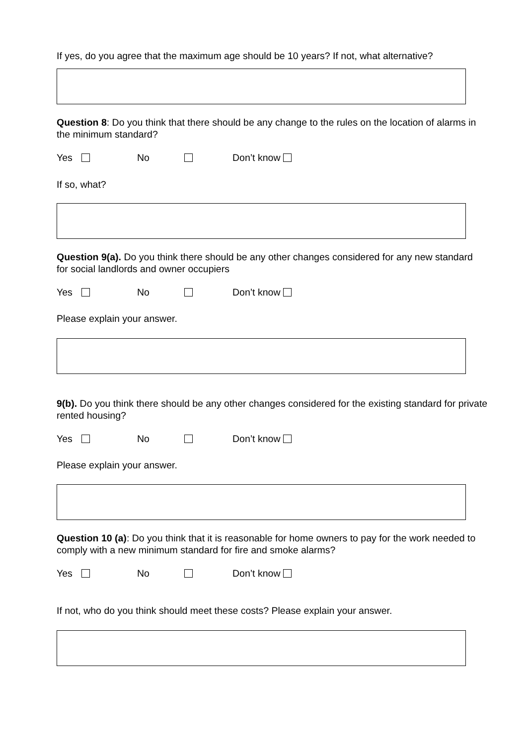If yes, do you agree that the maximum age should be 10 years? If not, what alternative?
Question 8: Do you think that there should be any change to the rules on the location of alarms in the minimum standard?
Yes No Don’t know
If so, what?
Question 9(a). Do you think there should be any other changes considered for any new standard for social landlords and owner occupiers
Yes No Don’t know
Please explain your answer.
9(b). Do you think there should be any other changes considered for the existing standard for private rented housing?
Yes No Don’t know
Please explain your answer.
Question 10 (a): Do you think that it is reasonable for home owners to pay for the work needed to comply with a new minimum standard for fire and smoke alarms?
Yes No Don’t know
If not, who do you think should meet these costs? Please explain your answer.